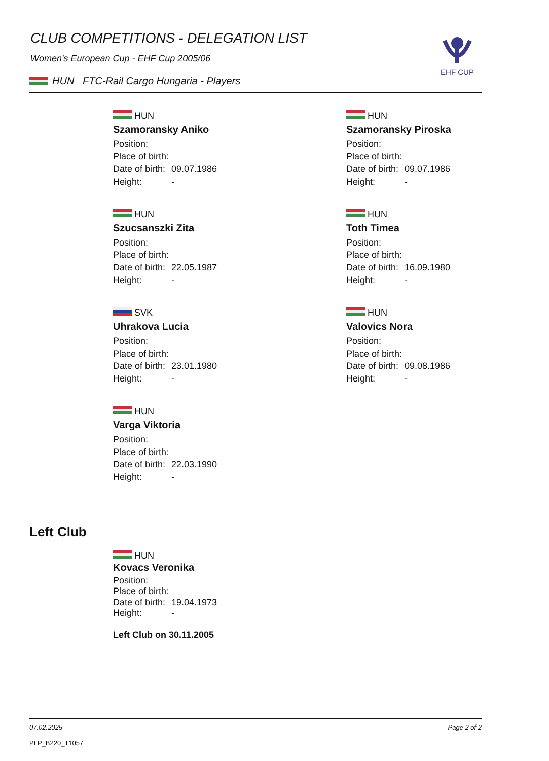EHF CUP
CLUB COMPETITIONS - DELEGATION LIST
Women's European Cup - EHF Cup 2005/06
HUN FTC-Rail Cargo Hungaria - Players
HUN
Szamoransky Aniko
Position:
Place of birth:
Date of birth: 09.07.1986
Height: -
HUN
Szamoransky Piroska
Position:
Place of birth:
Date of birth: 09.07.1986
Height: -
HUN
Szucsanszki Zita
Position:
Place of birth:
Date of birth: 22.05.1987
Height: -
HUN
Toth Timea
Position:
Place of birth:
Date of birth: 16.09.1980
Height: -
SVK
Uhrakova Lucia
Position:
Place of birth:
Date of birth: 23.01.1980
Height: -
HUN
Valovics Nora
Position:
Place of birth:
Date of birth: 09.08.1986
Height: -
HUN
Varga Viktoria
Position:
Place of birth:
Date of birth: 22.03.1990
Height: -
Left Club
HUN
Kovacs Veronika
Position:
Place of birth:
Date of birth: 19.04.1973
Height: -
Left Club on 30.11.2005
07.02.2025 Page 2 of 2
PLP_B220_T1057